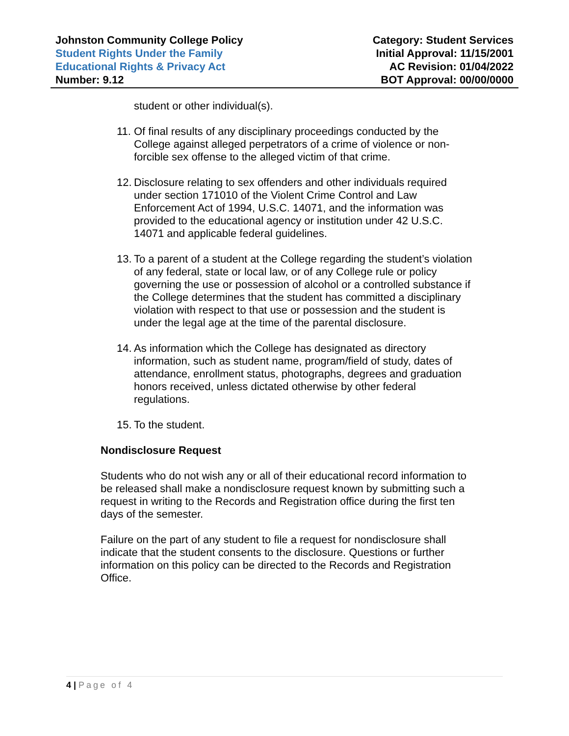Johnston Community College Policy
Student Rights Under the Family
Educational Rights & Privacy Act
Number: 9.12
Category: Student Services
Initial Approval: 11/15/2001
AC Revision: 01/04/2022
BOT Approval: 00/00/0000
student or other individual(s).
11.
Of final results of any disciplinary proceedings conducted by the College against alleged perpetrators of a crime of violence or non-forcible sex offense to the alleged victim of that crime.
12.
Disclosure relating to sex offenders and other individuals required under section 171010 of the Violent Crime Control and Law Enforcement Act of 1994, U.S.C. 14071, and the information was provided to the educational agency or institution under 42 U.S.C. 14071 and applicable federal guidelines.
13.
To a parent of a student at the College regarding the student’s violation of any federal, state or local law, or of any College rule or policy governing the use or possession of alcohol or a controlled substance if the College determines that the student has committed a disciplinary violation with respect to that use or possession and the student is under the legal age at the time of the parental disclosure.
14.
As information which the College has designated as directory information, such as student name, program/field of study, dates of attendance, enrollment status, photographs, degrees and graduation honors received, unless dictated otherwise by other federal regulations.
15.
To the student.
Nondisclosure Request
Students who do not wish any or all of their educational record information to be released shall make a nondisclosure request known by submitting such a request in writing to the Records and Registration office during the first ten days of the semester.
Failure on the part of any student to file a request for nondisclosure shall indicate that the student consents to the disclosure. Questions or further information on this policy can be directed to the Records and Registration Office.
4 | Page of 4